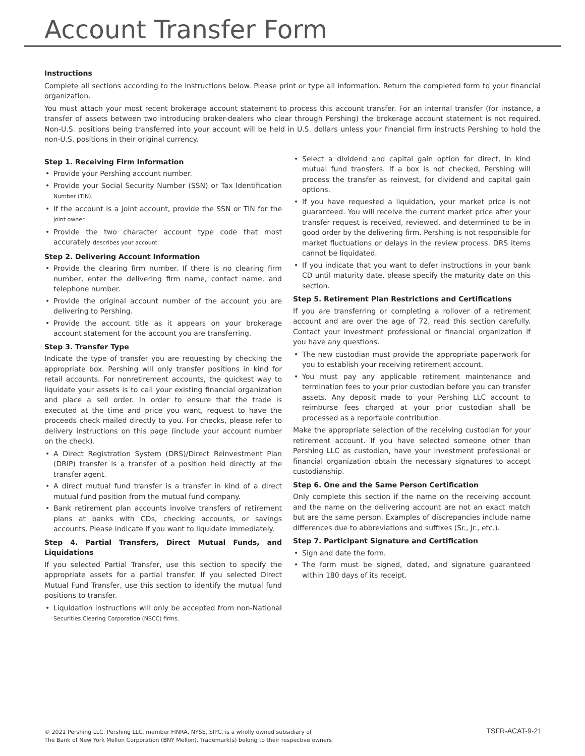Account Transfer Form
Instructions
Complete all sections according to the instructions below. Please print or type all information. Return the completed form to your financial organization.
You must attach your most recent brokerage account statement to process this account transfer. For an internal transfer (for instance, a transfer of assets between two introducing broker-dealers who clear through Pershing) the brokerage account statement is not required. Non-U.S. positions being transferred into your account will be held in U.S. dollars unless your financial firm instructs Pershing to hold the non-U.S. positions in their original currency.
Step 1. Receiving Firm Information
Provide your Pershing account number.
Provide your Social Security Number (SSN) or Tax Identification Number (TIN).
If the account is a joint account, provide the SSN or TIN for the joint owner.
Provide the two character account type code that most accurately describes your account.
Step 2. Delivering Account Information
Provide the clearing firm number. If there is no clearing firm number, enter the delivering firm name, contact name, and telephone number.
Provide the original account number of the account you are delivering to Pershing.
Provide the account title as it appears on your brokerage account statement for the account you are transferring.
Step 3. Transfer Type
Indicate the type of transfer you are requesting by checking the appropriate box. Pershing will only transfer positions in kind for retail accounts. For nonretirement accounts, the quickest way to liquidate your assets is to call your existing financial organization and place a sell order. In order to ensure that the trade is executed at the time and price you want, request to have the proceeds check mailed directly to you. For checks, please refer to delivery instructions on this page (include your account number on the check).
A Direct Registration System (DRS)/Direct Reinvestment Plan (DRIP) transfer is a transfer of a position held directly at the transfer agent.
A direct mutual fund transfer is a transfer in kind of a direct mutual fund position from the mutual fund company.
Bank retirement plan accounts involve transfers of retirement plans at banks with CDs, checking accounts, or savings accounts. Please indicate if you want to liquidate immediately.
Step 4. Partial Transfers, Direct Mutual Funds, and Liquidations
If you selected Partial Transfer, use this section to specify the appropriate assets for a partial transfer. If you selected Direct Mutual Fund Transfer, use this section to identify the mutual fund positions to transfer.
Liquidation instructions will only be accepted from non-National Securities Clearing Corporation (NSCC) firms.
Select a dividend and capital gain option for direct, in kind mutual fund transfers. If a box is not checked, Pershing will process the transfer as reinvest, for dividend and capital gain options.
If you have requested a liquidation, your market price is not guaranteed. You will receive the current market price after your transfer request is received, reviewed, and determined to be in good order by the delivering firm. Pershing is not responsible for market fluctuations or delays in the review process. DRS items cannot be liquidated.
If you indicate that you want to defer instructions in your bank CD until maturity date, please specify the maturity date on this section.
Step 5. Retirement Plan Restrictions and Certifications
If you are transferring or completing a rollover of a retirement account and are over the age of 72, read this section carefully. Contact your investment professional or financial organization if you have any questions.
The new custodian must provide the appropriate paperwork for you to establish your receiving retirement account.
You must pay any applicable retirement maintenance and termination fees to your prior custodian before you can transfer assets. Any deposit made to your Pershing LLC account to reimburse fees charged at your prior custodian shall be processed as a reportable contribution.
Make the appropriate selection of the receiving custodian for your retirement account. If you have selected someone other than Pershing LLC as custodian, have your investment professional or financial organization obtain the necessary signatures to accept custodianship.
Step 6. One and the Same Person Certification
Only complete this section if the name on the receiving account and the name on the delivering account are not an exact match but are the same person. Examples of discrepancies include name differences due to abbreviations and suffixes (Sr., Jr., etc.).
Step 7. Participant Signature and Certification
Sign and date the form.
The form must be signed, dated, and signature guaranteed within 180 days of its receipt.
© 2021 Pershing LLC. Pershing LLC, member FINRA, NYSE, SIPC, is a wholly owned subsidiary of
The Bank of New York Mellon Corporation (BNY Mellon). Trademark(s) belong to their respective owners
TSFR-ACAT-9-21